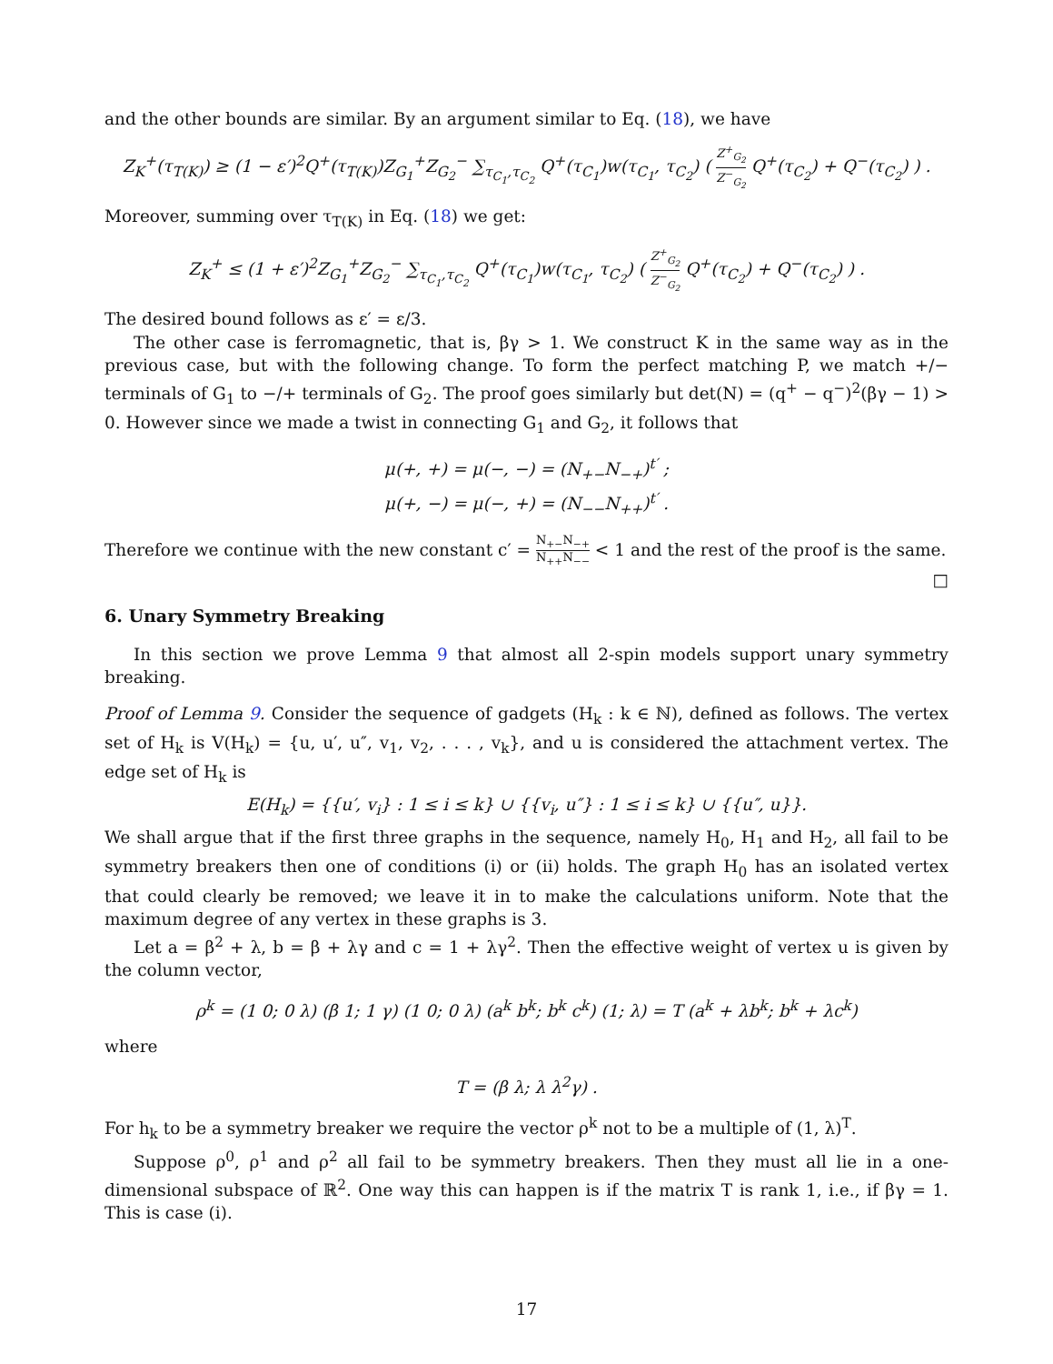and the other bounds are similar. By an argument similar to Eq. (18), we have
Z<sub>K</sub><sup>+</sup>(τ<sub>T(K)</sub>) ≥ (1 − ε′)<sup>2</sup>Q<sup>+</sup>(τ<sub>T(K)</sub>)Z<sub>G<sub>1</sub></sub><sup>+</sup>Z<sub>G<sub>2</sub></sub><sup>−</sup> ∑<sub>τ<sub>C<sub>1</sub></sub>,τ<sub>C<sub>2</sub></sub></sub> Q<sup>+</sup>(τ<sub>C<sub>1</sub></sub>)w(τ<sub>C<sub>1</sub></sub>, τ<sub>C<sub>2</sub></sub>) ( Z<sup>+</sup><sub>G<sub>2</sub></sub> Z<sup>−</sup><sub>G<sub>2</sub></sub> Q<sup>+</sup>(τ<sub>C<sub>2</sub></sub>) + Q<sup>−</sup>(τ<sub>C<sub>2</sub></sub>) ) .
Moreover, summing over τ<sub>T(K)</sub> in Eq. (18) we get:
Z<sub>K</sub><sup>+</sup> ≤ (1 + ε′)<sup>2</sup>Z<sub>G<sub>1</sub></sub><sup>+</sup>Z<sub>G<sub>2</sub></sub><sup>−</sup> ∑<sub>τ<sub>C<sub>1</sub></sub>,τ<sub>C<sub>2</sub></sub></sub> Q<sup>+</sup>(τ<sub>C<sub>1</sub></sub>)w(τ<sub>C<sub>1</sub></sub>, τ<sub>C<sub>2</sub></sub>) ( Z<sup>+</sup><sub>G<sub>2</sub></sub> Z<sup>−</sup><sub>G<sub>2</sub></sub> Q<sup>+</sup>(τ<sub>C<sub>2</sub></sub>) + Q<sup>−</sup>(τ<sub>C<sub>2</sub></sub>) ) .
The desired bound follows as ε′ = ε/3.
The other case is ferromagnetic, that is, βγ > 1. We construct K in the same way as in the previous case, but with the following change. To form the perfect matching P, we match +/− terminals of G<sub>1</sub> to −/+ terminals of G<sub>2</sub>. The proof goes similarly but det(N) = (q<sup>+</sup> − q<sup>−</sup>)<sup>2</sup>(βγ − 1) > 0. However since we made a twist in connecting G<sub>1</sub> and G<sub>2</sub>, it follows that
μ(+, +) = μ(−, −) = (N<sub>+−</sub>N<sub>−+</sub>)<sup>t′</sup> ;
μ(+, −) = μ(−, +) = (N<sub>−−</sub>N<sub>++</sub>)<sup>t′</sup> .
Therefore we continue with the new constant c′ = N<sub>+−</sub>N<sub>−+</sub> N<sub>++</sub>N<sub>−−</sub> < 1 and the rest of the proof is the same. □
6. Unary Symmetry Breaking
In this section we prove Lemma 9 that almost all 2-spin models support unary symmetry breaking.
Proof of Lemma 9. Consider the sequence of gadgets (H<sub>k</sub> : k ∈ ℕ), defined as follows. The vertex set of H<sub>k</sub> is V(H<sub>k</sub>) = {u, u′, u″, v<sub>1</sub>, v<sub>2</sub>, . . . , v<sub>k</sub>}, and u is considered the attachment vertex. The edge set of H<sub>k</sub> is
E(H<sub>k</sub>) = {{u′, v<sub>i</sub>} : 1 ≤ i ≤ k} ∪ {{v<sub>i</sub>, u″} : 1 ≤ i ≤ k} ∪ {{u″, u}}.
We shall argue that if the first three graphs in the sequence, namely H<sub>0</sub>, H<sub>1</sub> and H<sub>2</sub>, all fail to be symmetry breakers then one of conditions (i) or (ii) holds. The graph H<sub>0</sub> has an isolated vertex that could clearly be removed; we leave it in to make the calculations uniform. Note that the maximum degree of any vertex in these graphs is 3.
Let a = β<sup>2</sup> + λ, b = β + λγ and c = 1 + λγ<sup>2</sup>. Then the effective weight of vertex u is given by the column vector,
ρ<sup>k</sup> = (1 0; 0 λ) (β 1; 1 γ) (1 0; 0 λ) (a<sup>k</sup> b<sup>k</sup>; b<sup>k</sup> c<sup>k</sup>) (1; λ) = T (a<sup>k</sup> + λb<sup>k</sup>; b<sup>k</sup> + λc<sup>k</sup>)
where
T = (β λ; λ λ<sup>2</sup>γ) .
For h<sub>k</sub> to be a symmetry breaker we require the vector ρ<sup>k</sup> not to be a multiple of (1, λ)<sup>T</sup>.
Suppose ρ<sup>0</sup>, ρ<sup>1</sup> and ρ<sup>2</sup> all fail to be symmetry breakers. Then they must all lie in a one-dimensional subspace of ℝ<sup>2</sup>. One way this can happen is if the matrix T is rank 1, i.e., if βγ = 1. This is case (i).
17